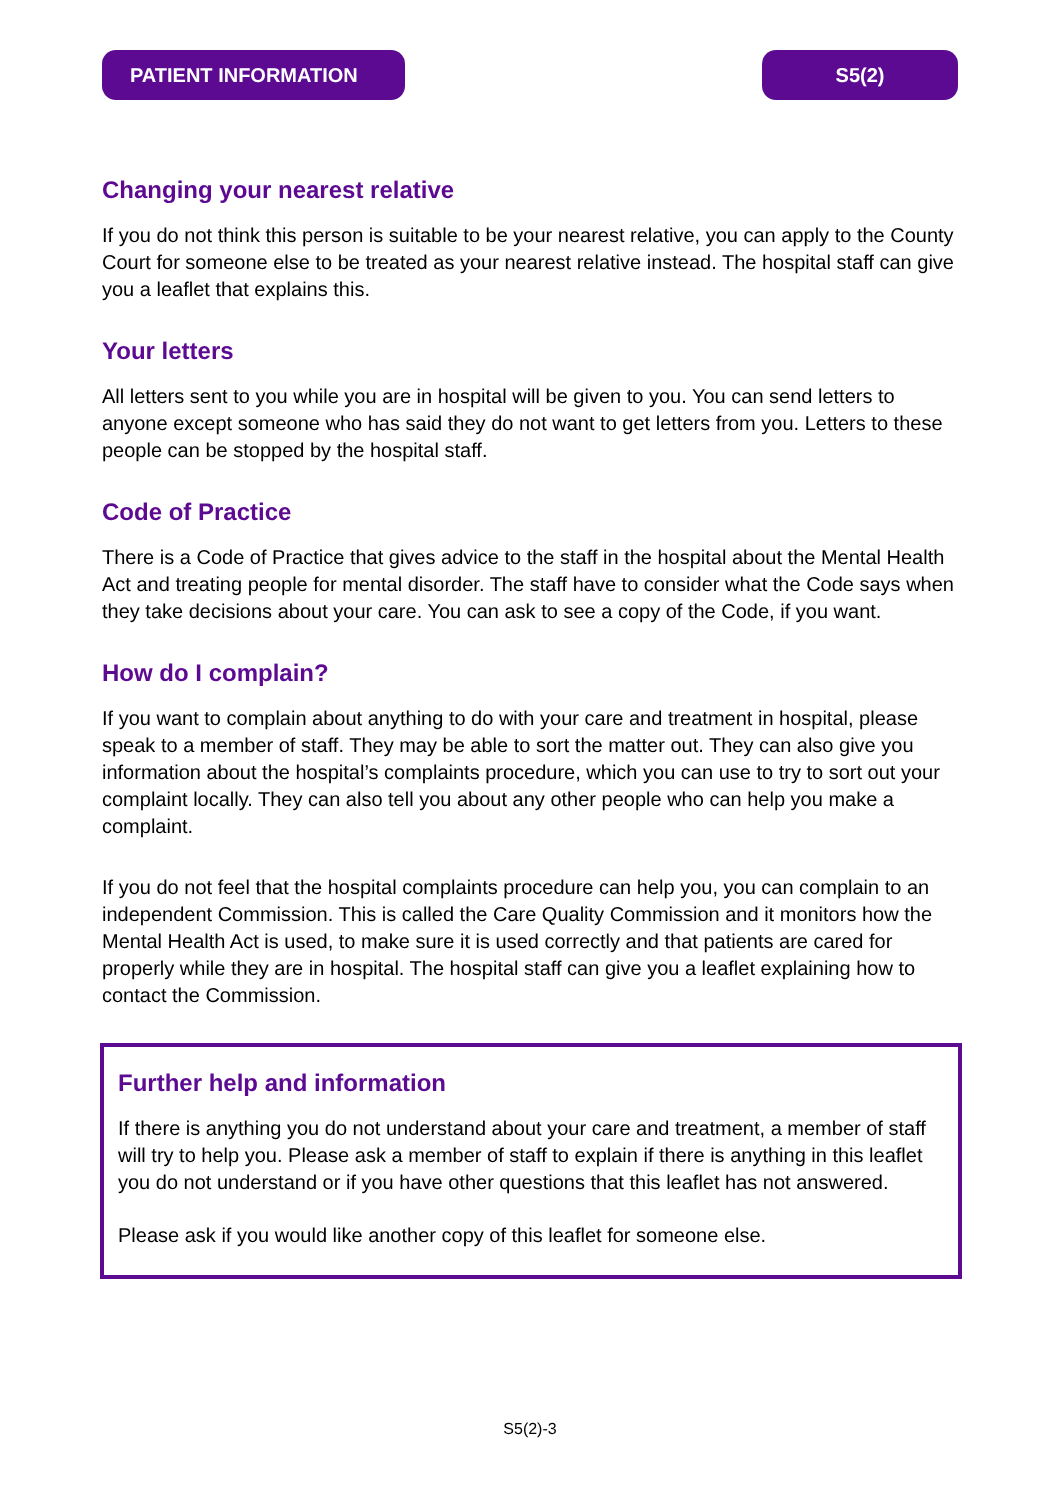PATIENT INFORMATION S5(2)
Changing your nearest relative
If you do not think this person is suitable to be your nearest relative, you can apply to the County Court for someone else to be treated as your nearest relative instead. The hospital staff can give you a leaflet that explains this.
Your letters
All letters sent to you while you are in hospital will be given to you. You can send letters to anyone except someone who has said they do not want to get letters from you. Letters to these people can be stopped by the hospital staff.
Code of Practice
There is a Code of Practice that gives advice to the staff in the hospital about the Mental Health Act and treating people for mental disorder. The staff have to consider what the Code says when they take decisions about your care. You can ask to see a copy of the Code, if you want.
How do I complain?
If you want to complain about anything to do with your care and treatment in hospital, please speak to a member of staff. They may be able to sort the matter out. They can also give you information about the hospital’s complaints procedure, which you can use to try to sort out your complaint locally. They can also tell you about any other people who can help you make a complaint.
If you do not feel that the hospital complaints procedure can help you, you can complain to an independent Commission. This is called the Care Quality Commission and it monitors how the Mental Health Act is used, to make sure it is used correctly and that patients are cared for properly while they are in hospital. The hospital staff can give you a leaflet explaining how to contact the Commission.
Further help and information
If there is anything you do not understand about your care and treatment, a member of staff will try to help you. Please ask a member of staff to explain if there is anything in this leaflet you do not understand or if you have other questions that this leaflet has not answered.
Please ask if you would like another copy of this leaflet for someone else.
S5(2)-3